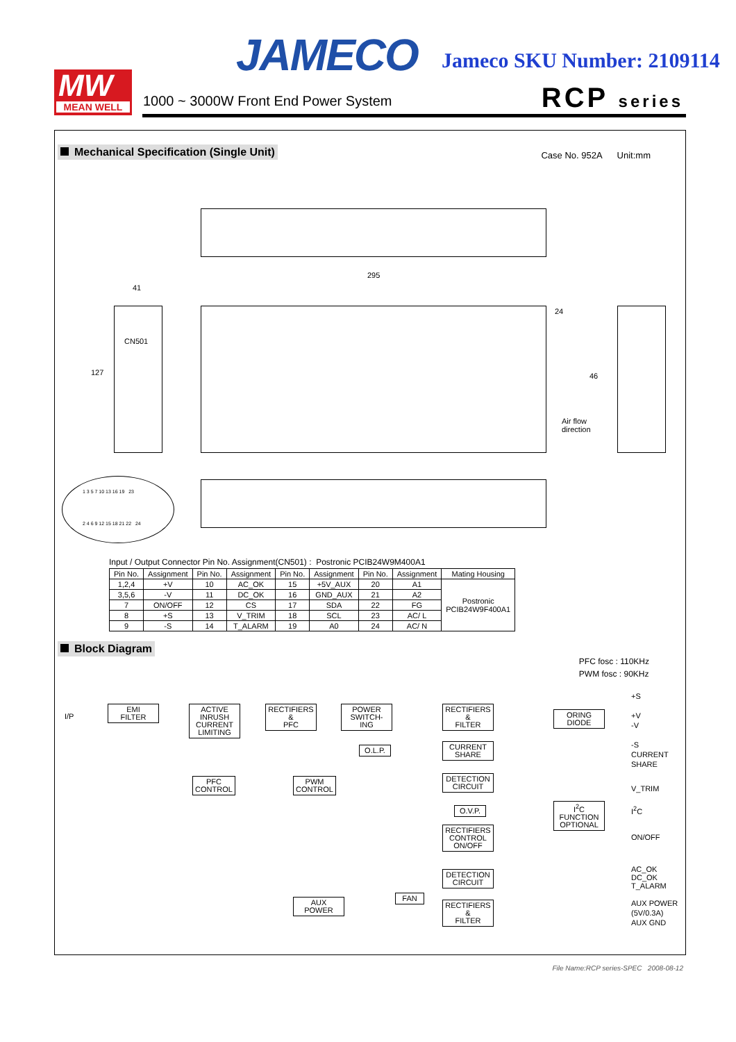MW
MEAN WELL
JAMECO Jameco SKU Number: 2109114
1000 ~ 3000W Front End Power System
RCP series
Mechanical Specification (Single Unit)
Case No. 952A Unit:mm
295
41
24
127 46
CN501
Air flow
direction
1 3 5 7 10 13 16 19 23
2 4 6 9 12 15 18 21 22 24
Input / Output Connector Pin No. Assignment(CN501) : Postronic PCIB24W9M400A1
| Pin No. | Assignment | Pin No. | Assignment | Pin No. | Assignment | Pin No. | Assignment | Mating Housing |
| --- | --- | --- | --- | --- | --- | --- | --- | --- |
| 1,2,4 | +V | 10 | AC_OK | 15 | +5V_AUX | 20 | A1 | Postronic PCIB24W9F400A1 |
| 3,5,6 | -V | 11 | DC_OK | 16 | GND_AUX | 21 | A2 | |
| 7 | ON/OFF | 12 | CS | 17 | SDA | 22 | FG | |
| 8 | +S | 13 | V_TRIM | 18 | SCL | 23 | AC/ L | |
| 9 | -S | 14 | T_ALARM | 19 | A0 | 24 | AC/ N | |
Block Diagram
PFC fosc : 110KHz
PWM fosc : 90KHz
I/P
EMI
FILTER
ACTIVE
INRUSH
CURRENT
LIMITING
RECTIFIERS
&
PFC
POWER
SWITCH-
ING
RECTIFIERS
&
FILTER
ORING
DIODE
O.L.P.
CURRENT
SHARE
PFC
CONTROL
PWM
CONTROL
DETECTION
CIRCUIT
O.V.P.
I<sup>2</sup>C FUNCTION
OPTIONAL
RECTIFIERS
CONTROL
ON/OFF
DETECTION
CIRCUIT
FAN
AUX
POWER
RECTIFIERS
&
FILTER
+S
+V
-V
-S
CURRENT
SHARE
V_TRIM
I<sup>2</sup>C
ON/OFF
AC_OK
DC_OK
T_ALARM
AUX POWER
(5V/0.3A)
AUX GND
File Name:RCP series-SPEC 2008-08-12